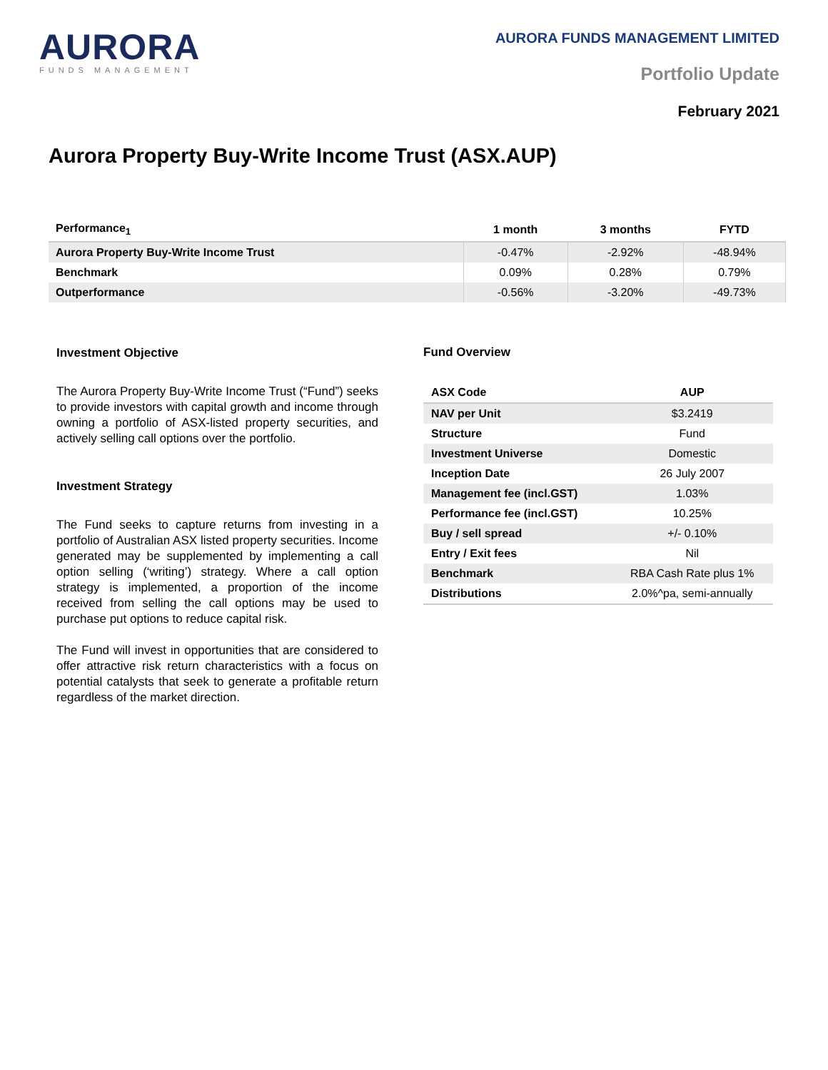AURORA
FUNDS MANAGEMENT
AURORA FUNDS MANAGEMENT LIMITED
Portfolio Update
February 2021
Aurora Property Buy-Write Income Trust (ASX.AUP)
| Performance<sub>1</sub> | 1 month | 3 months | FYTD |
| --- | --- | --- | --- |
| Aurora Property Buy-Write Income Trust | -0.47% | -2.92% | -48.94% |
| Benchmark | 0.09% | 0.28% | 0.79% |
| Outperformance | -0.56% | -3.20% | -49.73% |
Investment Objective
The Aurora Property Buy-Write Income Trust (“Fund”) seeks to provide investors with capital growth and income through owning a portfolio of ASX-listed property securities, and actively selling call options over the portfolio.
Investment Strategy
The Fund seeks to capture returns from investing in a portfolio of Australian ASX listed property securities. Income generated may be supplemented by implementing a call option selling (‘writing’) strategy. Where a call option strategy is implemented, a proportion of the income received from selling the call options may be used to purchase put options to reduce capital risk.
The Fund will invest in opportunities that are considered to offer attractive risk return characteristics with a focus on potential catalysts that seek to generate a profitable return regardless of the market direction.
Fund Overview
| ASX Code | AUP |
| --- | --- |
| NAV per Unit | $3.2419 |
| Structure | Fund |
| Investment Universe | Domestic |
| Inception Date | 26 July 2007 |
| Management fee (incl.GST) | 1.03% |
| Performance fee (incl.GST) | 10.25% |
| Buy / sell spread | +/- 0.10% |
| Entry / Exit fees | Nil |
| Benchmark | RBA Cash Rate plus 1% |
| Distributions | 2.0%^pa, semi-annually |